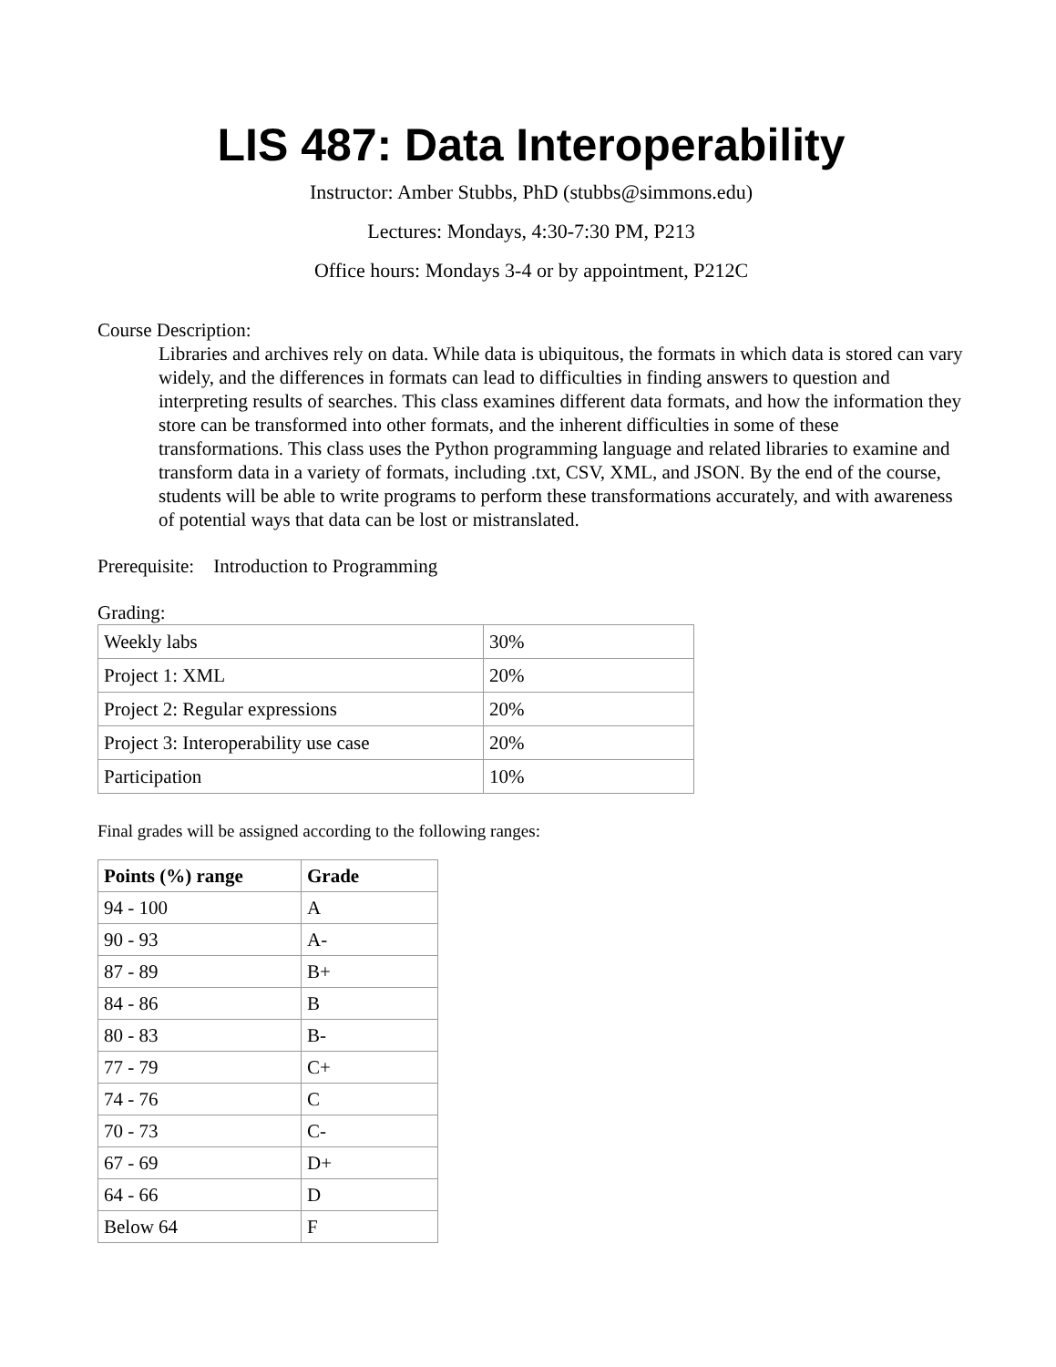LIS 487: Data Interoperability
Instructor: Amber Stubbs, PhD (stubbs@simmons.edu)
Lectures: Mondays, 4:30-7:30 PM, P213
Office hours: Mondays 3-4 or by appointment, P212C
Course Description:
Libraries and archives rely on data. While data is ubiquitous, the formats in which data is stored can vary widely, and the differences in formats can lead to difficulties in finding answers to question and interpreting results of searches. This class examines different data formats, and how the information they store can be transformed into other formats, and the inherent difficulties in some of these transformations. This class uses the Python programming language and related libraries to examine and transform data in a variety of formats, including .txt, CSV, XML, and JSON. By the end of the course, students will be able to write programs to perform these transformations accurately, and with awareness of potential ways that data can be lost or mistranslated.
Prerequisite: Introduction to Programming
Grading:
| Weekly labs | 30% |
| Project 1: XML | 20% |
| Project 2: Regular expressions | 20% |
| Project 3: Interoperability use case | 20% |
| Participation | 10% |
Final grades will be assigned according to the following ranges:
| Points (%) range | Grade |
| --- | --- |
| 94 - 100 | A |
| 90 - 93 | A- |
| 87 - 89 | B+ |
| 84 - 86 | B |
| 80 - 83 | B- |
| 77 - 79 | C+ |
| 74 - 76 | C |
| 70 - 73 | C- |
| 67 - 69 | D+ |
| 64 - 66 | D |
| Below 64 | F |